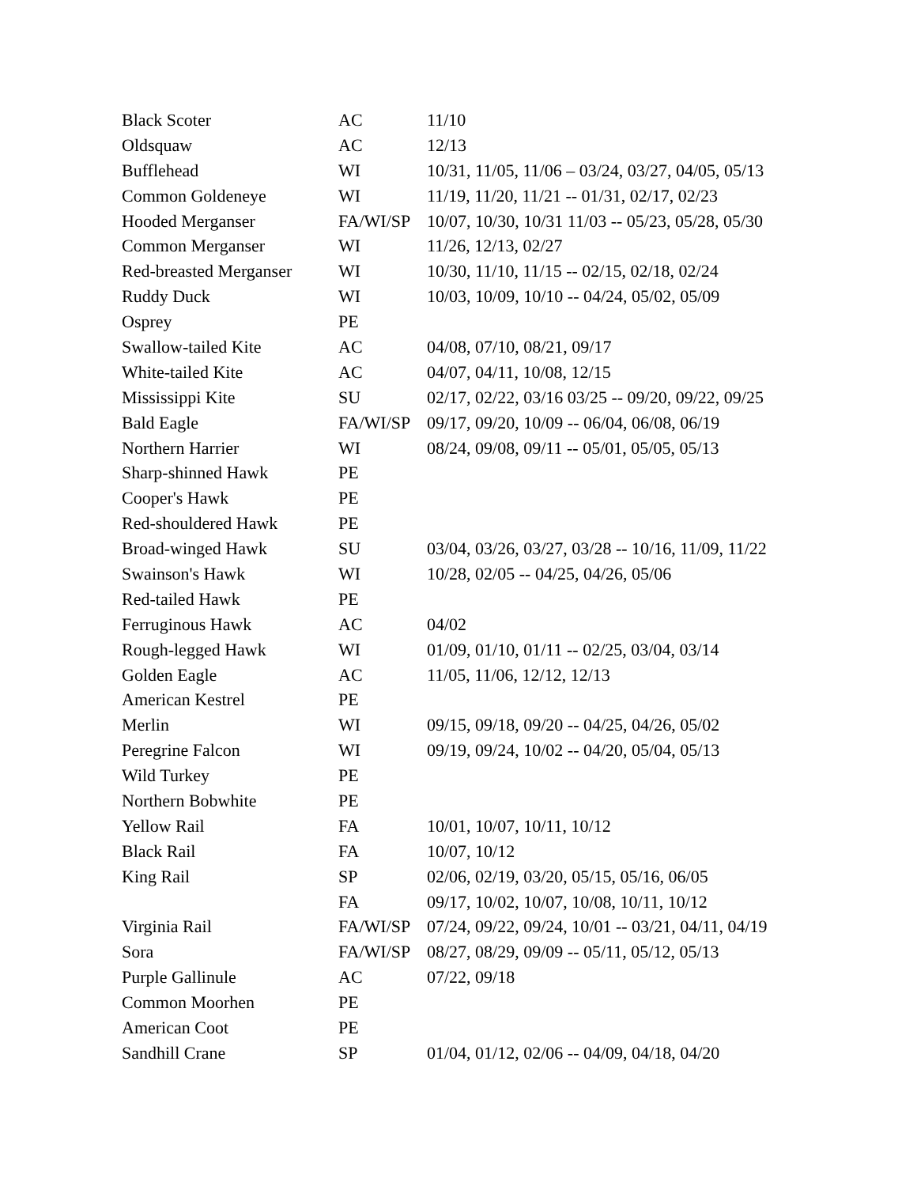| Black Scoter | AC | 11/10 |
| Oldsquaw | AC | 12/13 |
| Bufflehead | WI | 10/31, 11/05, 11/06 – 03/24, 03/27, 04/05, 05/13 |
| Common Goldeneye | WI | 11/19, 11/20, 11/21 -- 01/31, 02/17, 02/23 |
| Hooded Merganser | FA/WI/SP | 10/07, 10/30, 10/31 11/03 -- 05/23, 05/28, 05/30 |
| Common Merganser | WI | 11/26, 12/13, 02/27 |
| Red-breasted Merganser | WI | 10/30, 11/10, 11/15 -- 02/15, 02/18, 02/24 |
| Ruddy Duck | WI | 10/03, 10/09, 10/10 -- 04/24, 05/02, 05/09 |
| Osprey | PE | |
| Swallow-tailed Kite | AC | 04/08, 07/10, 08/21, 09/17 |
| White-tailed Kite | AC | 04/07, 04/11, 10/08, 12/15 |
| Mississippi Kite | SU | 02/17, 02/22, 03/16 03/25 -- 09/20, 09/22, 09/25 |
| Bald Eagle | FA/WI/SP | 09/17, 09/20, 10/09 -- 06/04, 06/08, 06/19 |
| Northern Harrier | WI | 08/24, 09/08, 09/11 -- 05/01, 05/05, 05/13 |
| Sharp-shinned Hawk | PE | |
| Cooper's Hawk | PE | |
| Red-shouldered Hawk | PE | |
| Broad-winged Hawk | SU | 03/04, 03/26, 03/27, 03/28 -- 10/16, 11/09, 11/22 |
| Swainson's Hawk | WI | 10/28, 02/05 -- 04/25, 04/26, 05/06 |
| Red-tailed Hawk | PE | |
| Ferruginous Hawk | AC | 04/02 |
| Rough-legged Hawk | WI | 01/09, 01/10, 01/11 -- 02/25, 03/04, 03/14 |
| Golden Eagle | AC | 11/05, 11/06, 12/12, 12/13 |
| American Kestrel | PE | |
| Merlin | WI | 09/15, 09/18, 09/20 -- 04/25, 04/26, 05/02 |
| Peregrine Falcon | WI | 09/19, 09/24, 10/02 -- 04/20, 05/04, 05/13 |
| Wild Turkey | PE | |
| Northern Bobwhite | PE | |
| Yellow Rail | FA | 10/01, 10/07, 10/11, 10/12 |
| Black Rail | FA | 10/07, 10/12 |
| King Rail | SP | 02/06, 02/19, 03/20, 05/15, 05/16, 06/05 |
| | FA | 09/17, 10/02, 10/07, 10/08, 10/11, 10/12 |
| Virginia Rail | FA/WI/SP | 07/24, 09/22, 09/24, 10/01 -- 03/21, 04/11, 04/19 |
| Sora | FA/WI/SP | 08/27, 08/29, 09/09 -- 05/11, 05/12, 05/13 |
| Purple Gallinule | AC | 07/22, 09/18 |
| Common Moorhen | PE | |
| American Coot | PE | |
| Sandhill Crane | SP | 01/04, 01/12, 02/06 -- 04/09, 04/18, 04/20 |